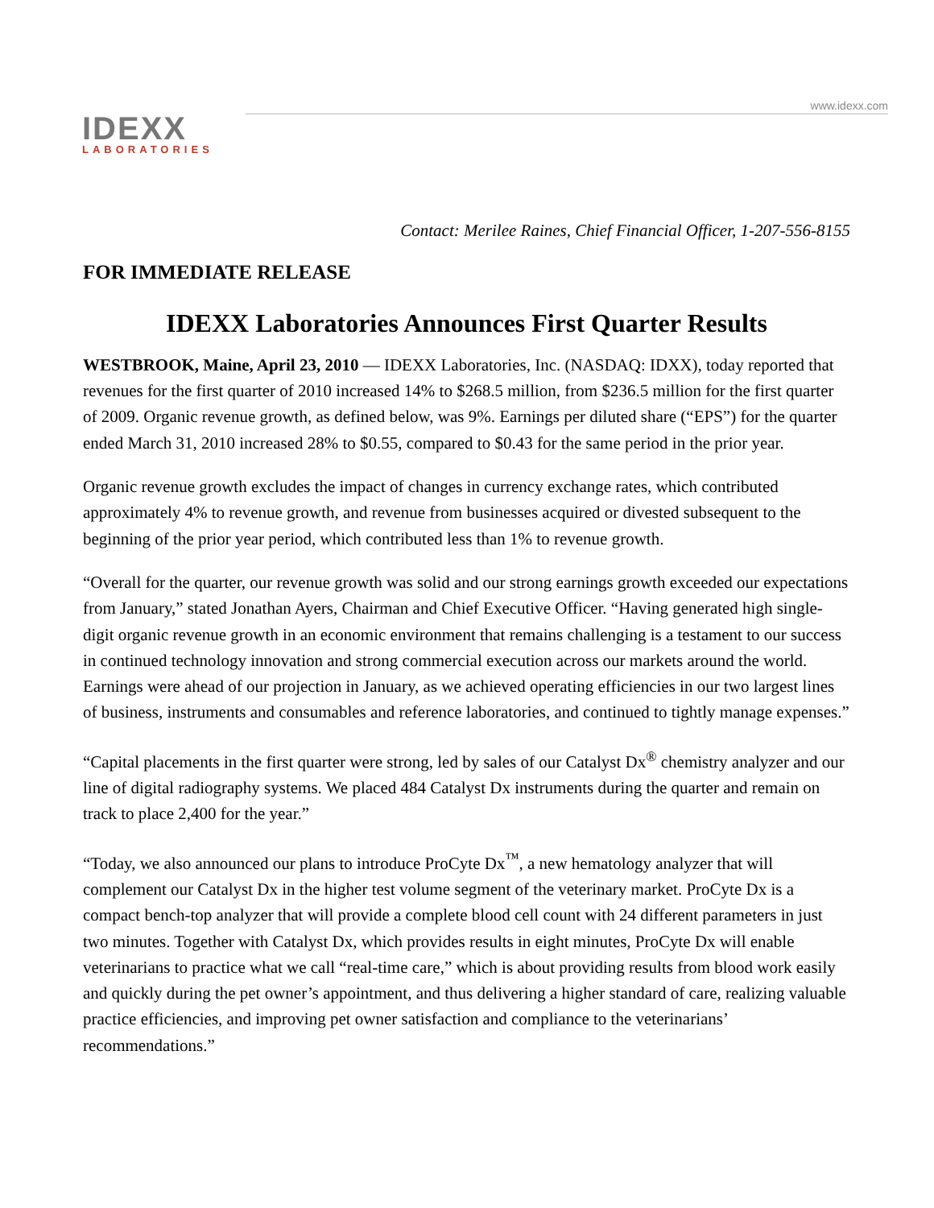www.idexx.com
IDEXX
LABORATORIES
Contact: Merilee Raines, Chief Financial Officer, 1-207-556-8155
FOR IMMEDIATE RELEASE
IDEXX Laboratories Announces First Quarter Results
WESTBROOK, Maine, April 23, 2010 — IDEXX Laboratories, Inc. (NASDAQ: IDXX), today reported that revenues for the first quarter of 2010 increased 14% to $268.5 million, from $236.5 million for the first quarter of 2009. Organic revenue growth, as defined below, was 9%. Earnings per diluted share (“EPS”) for the quarter ended March 31, 2010 increased 28% to $0.55, compared to $0.43 for the same period in the prior year.
Organic revenue growth excludes the impact of changes in currency exchange rates, which contributed approximately 4% to revenue growth, and revenue from businesses acquired or divested subsequent to the beginning of the prior year period, which contributed less than 1% to revenue growth.
“Overall for the quarter, our revenue growth was solid and our strong earnings growth exceeded our expectations from January,” stated Jonathan Ayers, Chairman and Chief Executive Officer. “Having generated high single-digit organic revenue growth in an economic environment that remains challenging is a testament to our success in continued technology innovation and strong commercial execution across our markets around the world. Earnings were ahead of our projection in January, as we achieved operating efficiencies in our two largest lines of business, instruments and consumables and reference laboratories, and continued to tightly manage expenses.”
“Capital placements in the first quarter were strong, led by sales of our Catalyst Dx<sup>®</sup> chemistry analyzer and our line of digital radiography systems. We placed 484 Catalyst Dx instruments during the quarter and remain on track to place 2,400 for the year.”
“Today, we also announced our plans to introduce ProCyte Dx<sup>™</sup>, a new hematology analyzer that will complement our Catalyst Dx in the higher test volume segment of the veterinary market. ProCyte Dx is a compact bench-top analyzer that will provide a complete blood cell count with 24 different parameters in just two minutes. Together with Catalyst Dx, which provides results in eight minutes, ProCyte Dx will enable veterinarians to practice what we call “real-time care,” which is about providing results from blood work easily and quickly during the pet owner’s appointment, and thus delivering a higher standard of care, realizing valuable practice efficiencies, and improving pet owner satisfaction and compliance to the veterinarians’ recommendations.”